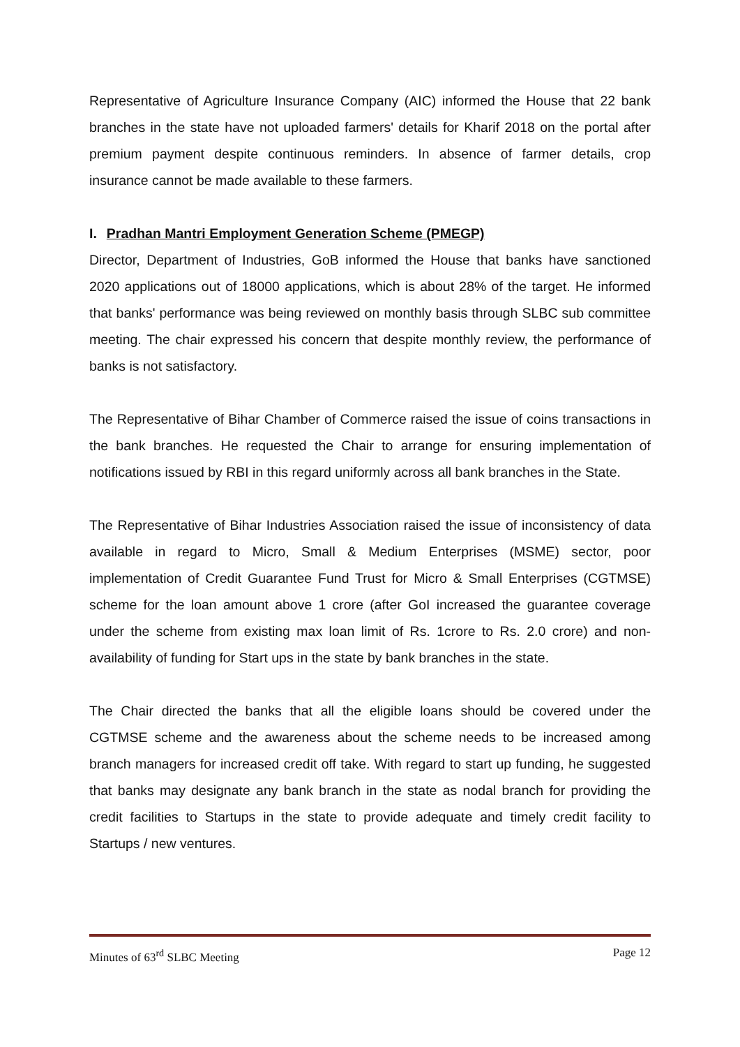Representative of Agriculture Insurance Company (AIC) informed the House that 22 bank branches in the state have not uploaded farmers' details for Kharif 2018 on the portal after premium payment despite continuous reminders. In absence of farmer details, crop insurance cannot be made available to these farmers.
I. Pradhan Mantri Employment Generation Scheme (PMEGP)
Director, Department of Industries, GoB informed the House that banks have sanctioned 2020 applications out of 18000 applications, which is about 28% of the target. He informed that banks' performance was being reviewed on monthly basis through SLBC sub committee meeting. The chair expressed his concern that despite monthly review, the performance of banks is not satisfactory.
The Representative of Bihar Chamber of Commerce raised the issue of coins transactions in the bank branches. He requested the Chair to arrange for ensuring implementation of notifications issued by RBI in this regard uniformly across all bank branches in the State.
The Representative of Bihar Industries Association raised the issue of inconsistency of data available in regard to Micro, Small & Medium Enterprises (MSME) sector, poor implementation of Credit Guarantee Fund Trust for Micro & Small Enterprises (CGTMSE) scheme for the loan amount above 1 crore (after GoI increased the guarantee coverage under the scheme from existing max loan limit of Rs. 1crore to Rs. 2.0 crore) and non-availability of funding for Start ups in the state by bank branches in the state.
The Chair directed the banks that all the eligible loans should be covered under the CGTMSE scheme and the awareness about the scheme needs to be increased among branch managers for increased credit off take. With regard to start up funding, he suggested that banks may designate any bank branch in the state as nodal branch for providing the credit facilities to Startups in the state to provide adequate and timely credit facility to Startups / new ventures.
Minutes of 63<sup>rd</sup> SLBC Meeting Page 12